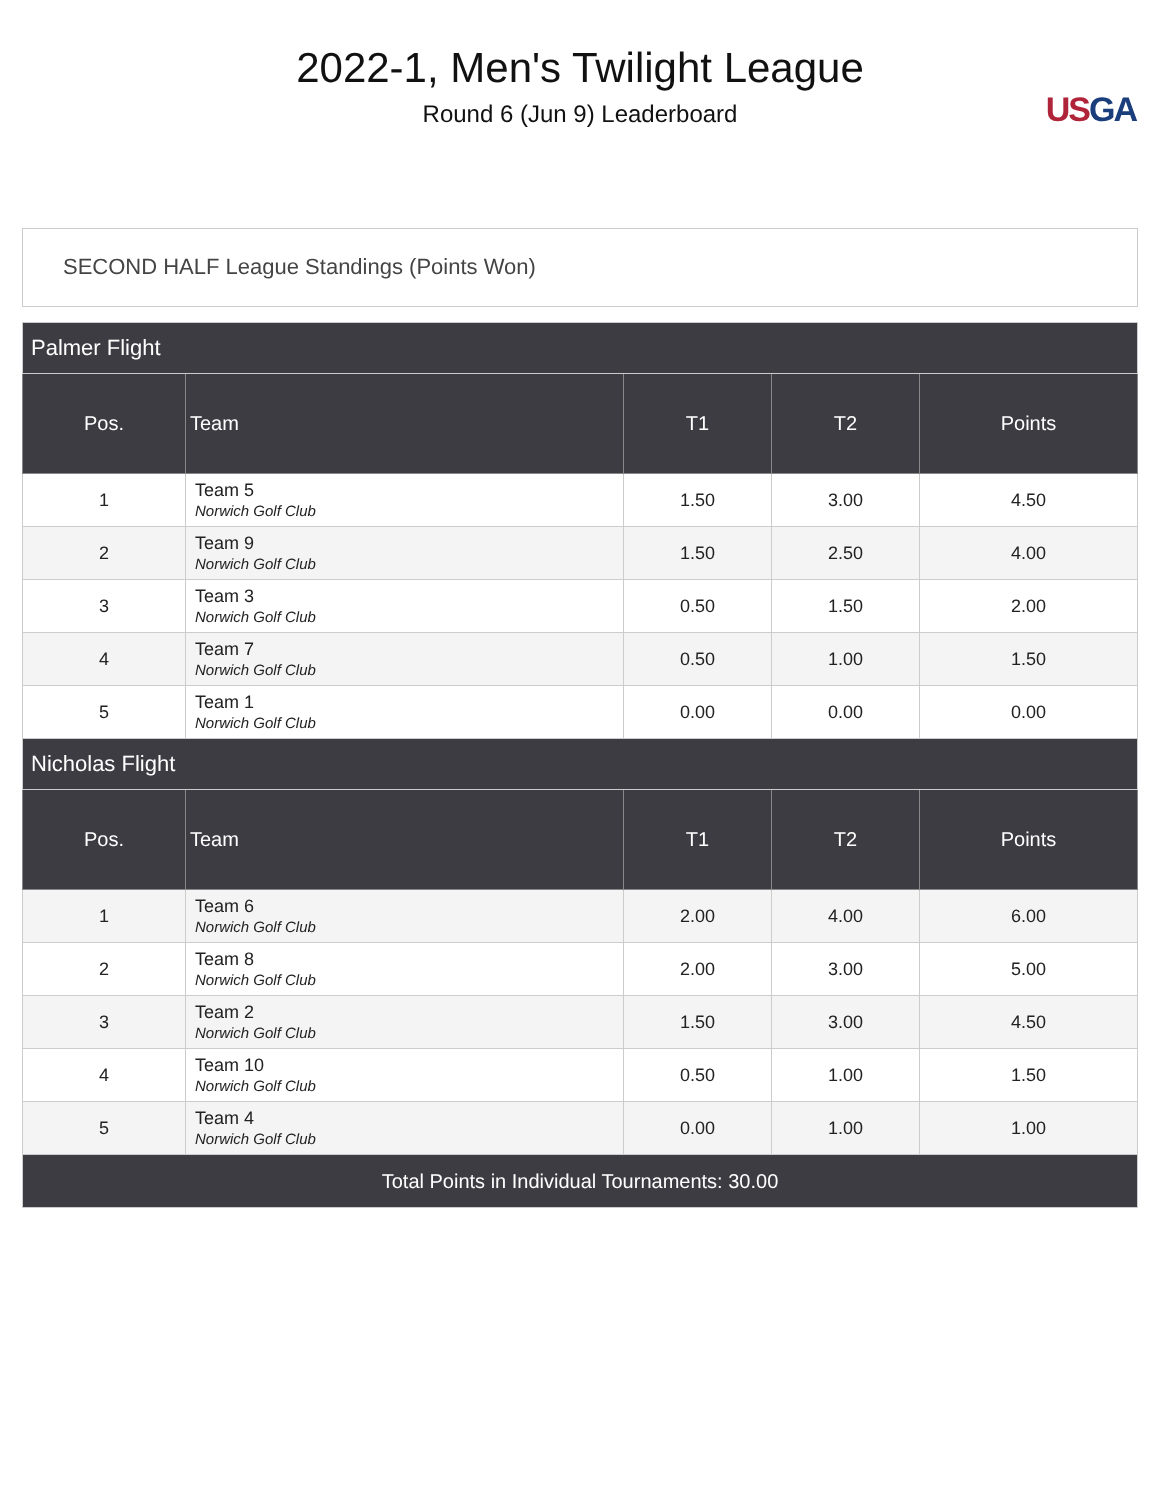2022-1, Men's Twilight League
Round 6 (Jun 9) Leaderboard
US GA
SECOND HALF League Standings (Points Won)
| Palmer Flight | | | | |
| Pos. | Team | T1 | T2 | Points |
| 1 | Team 5 Norwich Golf Club | 1.50 | 3.00 | 4.50 |
| 2 | Team 9 Norwich Golf Club | 1.50 | 2.50 | 4.00 |
| 3 | Team 3 Norwich Golf Club | 0.50 | 1.50 | 2.00 |
| 4 | Team 7 Norwich Golf Club | 0.50 | 1.00 | 1.50 |
| 5 | Team 1 Norwich Golf Club | 0.00 | 0.00 | 0.00 |
| Nicholas Flight | | | | |
| Pos. | Team | T1 | T2 | Points |
| 1 | Team 6 Norwich Golf Club | 2.00 | 4.00 | 6.00 |
| 2 | Team 8 Norwich Golf Club | 2.00 | 3.00 | 5.00 |
| 3 | Team 2 Norwich Golf Club | 1.50 | 3.00 | 4.50 |
| 4 | Team 10 Norwich Golf Club | 0.50 | 1.00 | 1.50 |
| 5 | Team 4 Norwich Golf Club | 0.00 | 1.00 | 1.00 |
| Total Points in Individual Tournaments: 30.00 | | | | |